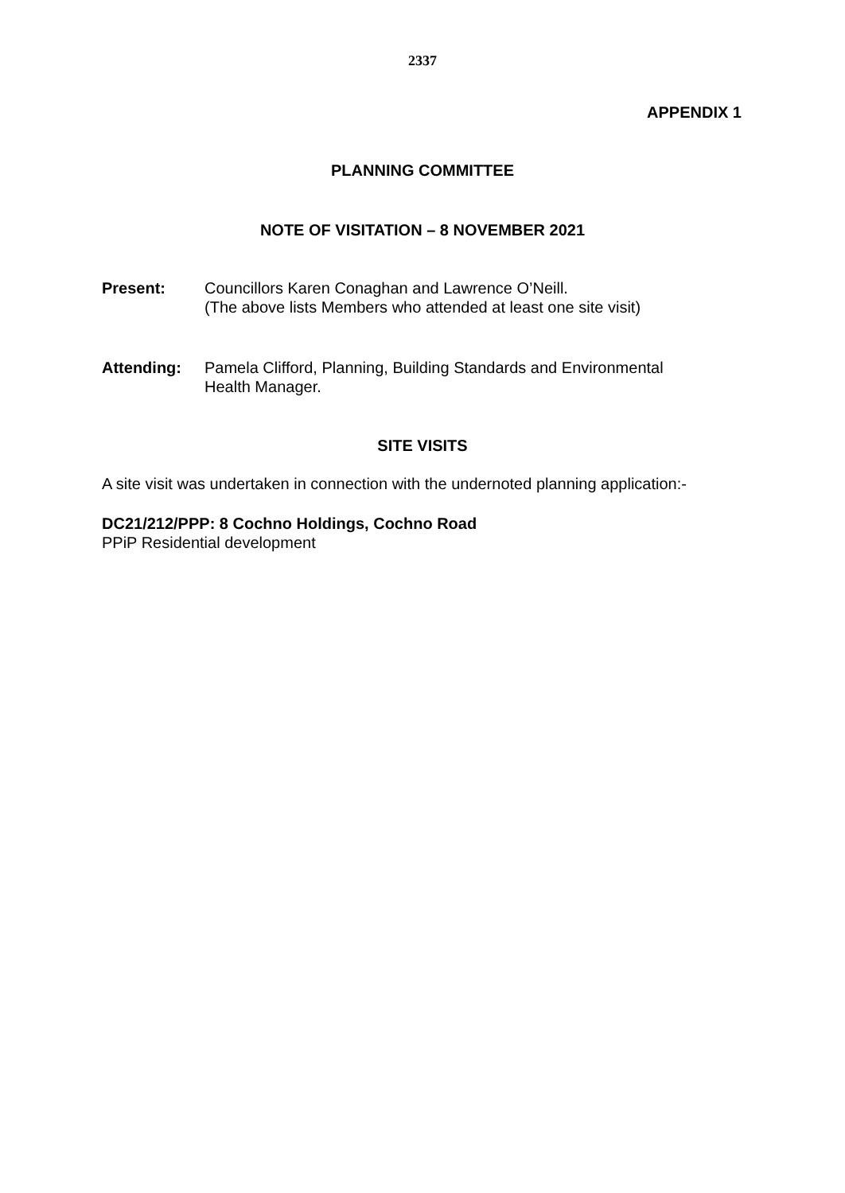2337
APPENDIX 1
PLANNING COMMITTEE
NOTE OF VISITATION – 8 NOVEMBER 2021
Present: Councillors Karen Conaghan and Lawrence O’Neill.
(The above lists Members who attended at least one site visit)
Attending: Pamela Clifford, Planning, Building Standards and Environmental
Health Manager.
SITE VISITS
A site visit was undertaken in connection with the undernoted planning application:-
DC21/212/PPP: 8 Cochno Holdings, Cochno Road
PPiP Residential development